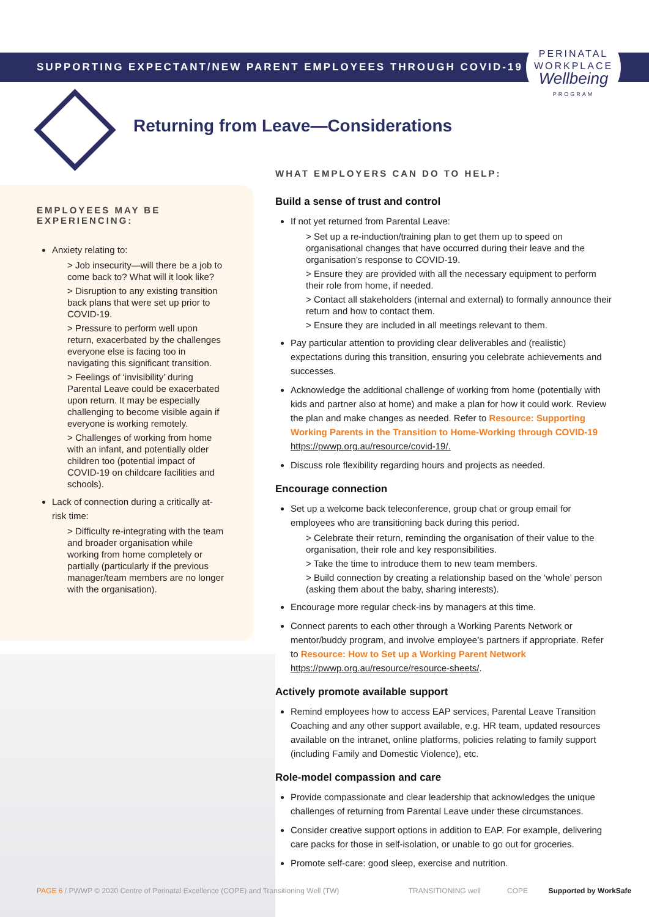SUPPORTING EXPECTANT/NEW PARENT EMPLOYEES THROUGH COVID-19
PERINATAL
WORKPLACE
Wellbeing
PROGRAM
Returning from Leave—Considerations
EMPLOYEES MAY BE EXPERIENCING:
Anxiety relating to:
> Job insecurity—will there be a job to come back to? What will it look like?
> Disruption to any existing transition back plans that were set up prior to COVID-19.
> Pressure to perform well upon return, exacerbated by the challenges everyone else is facing too in navigating this significant transition.
> Feelings of ‘invisibility’ during Parental Leave could be exacerbated upon return. It may be especially challenging to become visible again if everyone is working remotely.
> Challenges of working from home with an infant, and potentially older children too (potential impact of COVID-19 on childcare facilities and schools).
Lack of connection during a critically at-risk time:
> Difficulty re-integrating with the team and broader organisation while working from home completely or partially (particularly if the previous manager/team members are no longer with the organisation).
WHAT EMPLOYERS CAN DO TO HELP:
Build a sense of trust and control
If not yet returned from Parental Leave:
> Set up a re-induction/training plan to get them up to speed on organisational changes that have occurred during their leave and the organisation’s response to COVID-19.
> Ensure they are provided with all the necessary equipment to perform their role from home, if needed.
> Contact all stakeholders (internal and external) to formally announce their return and how to contact them.
> Ensure they are included in all meetings relevant to them.
Pay particular attention to providing clear deliverables and (realistic) expectations during this transition, ensuring you celebrate achievements and successes.
Acknowledge the additional challenge of working from home (potentially with kids and partner also at home) and make a plan for how it could work. Review the plan and make changes as needed. Refer to Resource: Supporting Working Parents in the Transition to Home-Working through COVID-19 https://pwwp.org.au/resource/covid-19/.
Discuss role flexibility regarding hours and projects as needed.
Encourage connection
Set up a welcome back teleconference, group chat or group email for employees who are transitioning back during this period.
> Celebrate their return, reminding the organisation of their value to the organisation, their role and key responsibilities.
> Take the time to introduce them to new team members.
> Build connection by creating a relationship based on the ‘whole’ person (asking them about the baby, sharing interests).
Encourage more regular check-ins by managers at this time.
Connect parents to each other through a Working Parents Network or mentor/buddy program, and involve employee’s partners if appropriate. Refer to Resource: How to Set up a Working Parent Network https://pwwp.org.au/resource/resource-sheets/.
Actively promote available support
Remind employees how to access EAP services, Parental Leave Transition Coaching and any other support available, e.g. HR team, updated resources available on the intranet, online platforms, policies relating to family support (including Family and Domestic Violence), etc.
Role-model compassion and care
Provide compassionate and clear leadership that acknowledges the unique challenges of returning from Parental Leave under these circumstances.
Consider creative support options in addition to EAP. For example, delivering care packs for those in self-isolation, or unable to go out for groceries.
Promote self-care: good sleep, exercise and nutrition.
PAGE 6 / PWWP © 2020 Centre of Perinatal Excellence (COPE) and Transitioning Well (TW) TRANSITIONING well COPE Supported by WorkSafe